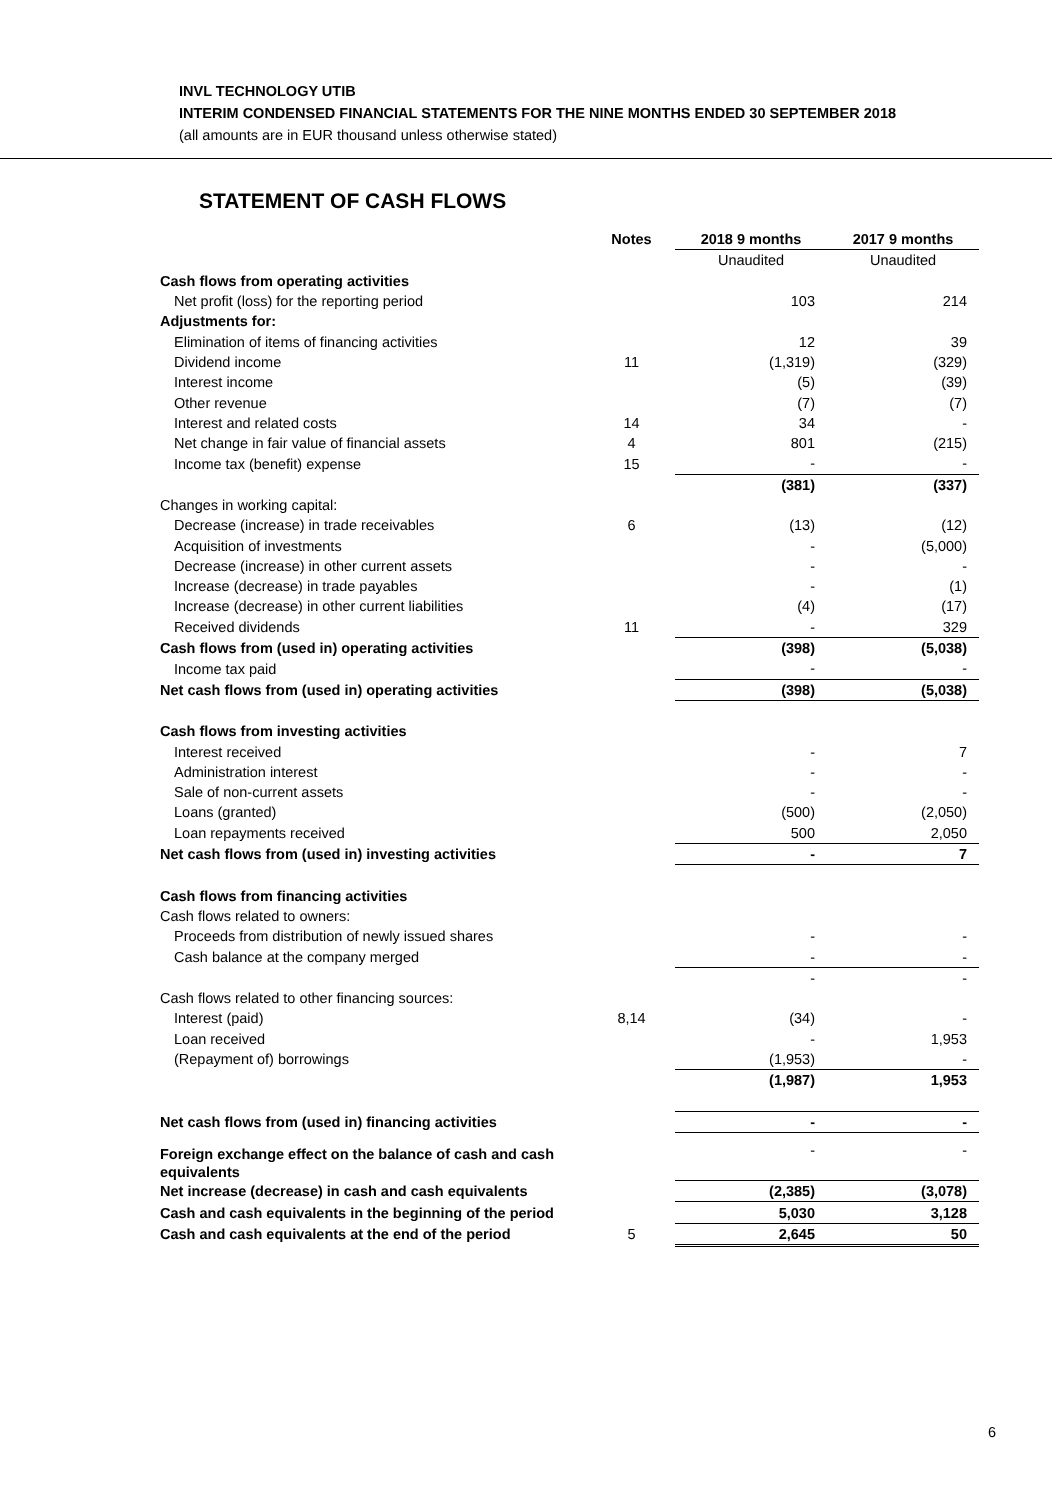INVL TECHNOLOGY UTIB
INTERIM CONDENSED FINANCIAL STATEMENTS FOR THE NINE MONTHS ENDED 30 SEPTEMBER 2018
(all amounts are in EUR thousand unless otherwise stated)
STATEMENT OF CASH FLOWS
| | Notes | 2018 9 months | 2017 9 months |
| | | Unaudited | Unaudited |
| Cash flows from operating activities | | | |
| Net profit (loss) for the reporting period | | 103 | 214 |
| Adjustments for: | | | |
| Elimination of items of financing activities | | 12 | 39 |
| Dividend income | 11 | (1,319) | (329) |
| Interest income | | (5) | (39) |
| Other revenue | | (7) | (7) |
| Interest and related costs | 14 | 34 | - |
| Net change in fair value of financial assets | 4 | 801 | (215) |
| Income tax (benefit) expense | 15 | - | - |
| | | (381) | (337) |
| Changes in working capital: | | | |
| Decrease (increase) in trade receivables | 6 | (13) | (12) |
| Acquisition of investments | | - | (5,000) |
| Decrease (increase) in other current assets | | - | - |
| Increase (decrease) in trade payables | | - | (1) |
| Increase (decrease) in other current liabilities | | (4) | (17) |
| Received dividends | 11 | - | 329 |
| Cash flows from (used in) operating activities | | (398) | (5,038) |
| Income tax paid | | - | - |
| Net cash flows from (used in) operating activities | | (398) | (5,038) |
| Cash flows from investing activities | | | |
| Interest received | | - | 7 |
| Administration interest | | - | - |
| Sale of non-current assets | | - | - |
| Loans (granted) | | (500) | (2,050) |
| Loan repayments received | | 500 | 2,050 |
| Net cash flows from (used in) investing activities | | - | 7 |
| Cash flows from financing activities | | | |
| Cash flows related to owners: | | | |
| Proceeds from distribution of newly issued shares | | - | - |
| Cash balance at the company merged | | - | - |
| | | - | - |
| Cash flows related to other financing sources: | | | |
| Interest (paid) | 8,14 | (34) | - |
| Loan received | | - | 1,953 |
| (Repayment of) borrowings | | (1,953) | - |
| | | (1,987) | 1,953 |
| Net cash flows from (used in) financing activities | | - | - |
| Foreign exchange effect on the balance of cash and cash equivalents | | - | - |
| Net increase (decrease) in cash and cash equivalents | | (2,385) | (3,078) |
| Cash and cash equivalents in the beginning of the period | | 5,030 | 3,128 |
| Cash and cash equivalents at the end of the period | 5 | 2,645 | 50 |
6